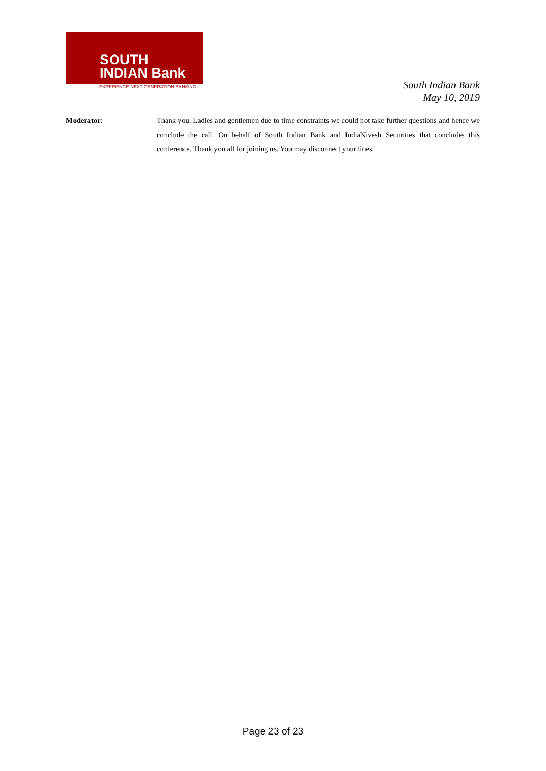SOUTH
INDIAN Bank
EXPERIENCE NEXT GENERATION BANKING
South Indian Bank
May 10, 2019
Moderator: Thank you. Ladies and gentlemen due to time constraints we could not take further questions and hence we conclude the call. On behalf of South Indian Bank and IndiaNivesh Securities that concludes this conference. Thank you all for joining us. You may disconnect your lines.
Page 23 of 23